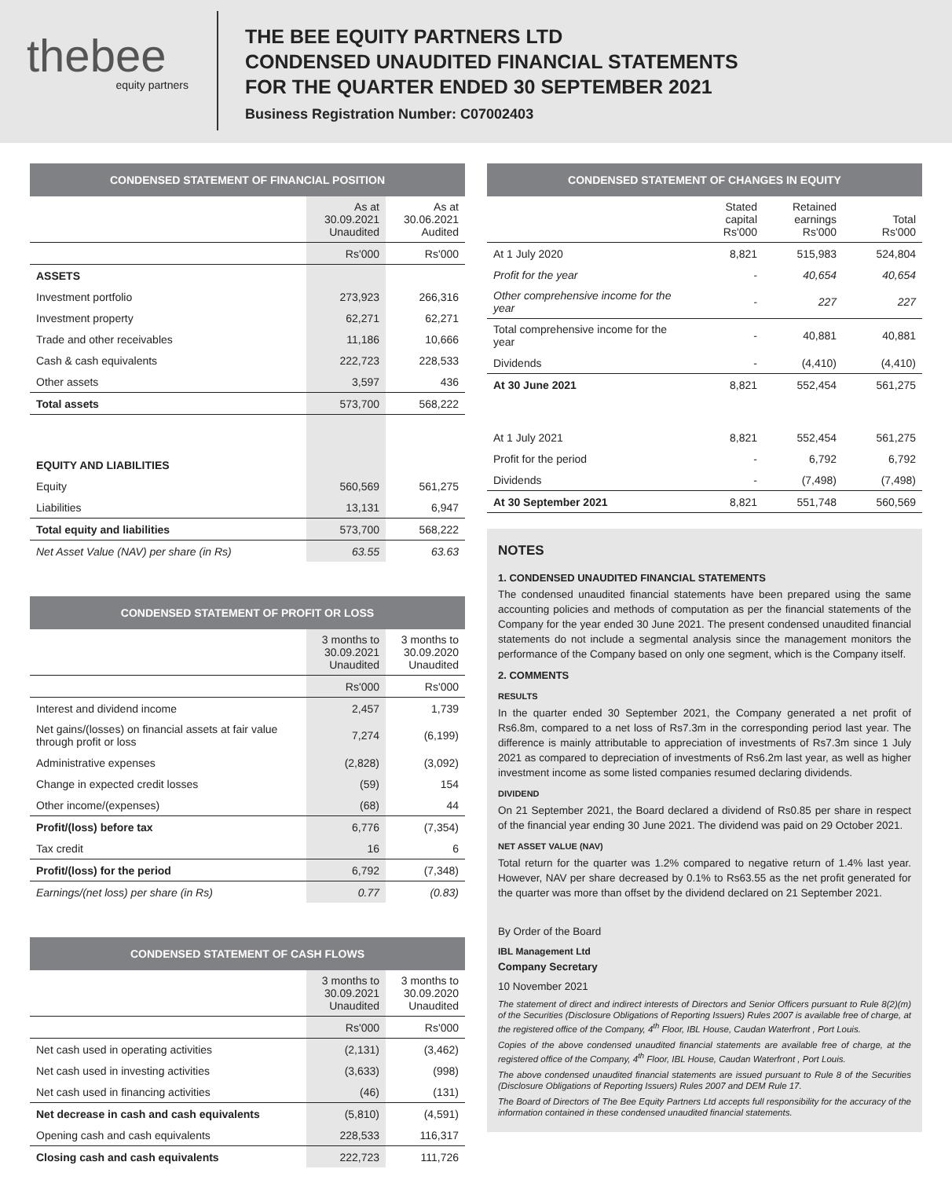thebee
equity partners
THE BEE EQUITY PARTNERS LTD
CONDENSED UNAUDITED FINANCIAL STATEMENTS
FOR THE QUARTER ENDED 30 SEPTEMBER 2021
Business Registration Number: C07002403
| CONDENSED STATEMENT OF FINANCIAL POSITION | | |
| --- | --- | --- |
| | As at 30.09.2021 Unaudited | As at 30.06.2021 Audited |
| | Rs'000 | Rs'000 |
| ASSETS | | |
| Investment portfolio | 273,923 | 266,316 |
| Investment property | 62,271 | 62,271 |
| Trade and other receivables | 11,186 | 10,666 |
| Cash & cash equivalents | 222,723 | 228,533 |
| Other assets | 3,597 | 436 |
| Total assets | 573,700 | 568,222 |
| EQUITY AND LIABILITIES | | |
| Equity | 560,569 | 561,275 |
| Liabilities | 13,131 | 6,947 |
| Total equity and liabilities | 573,700 | 568,222 |
| Net Asset Value (NAV) per share (in Rs) | 63.55 | 63.63 |
| CONDENSED STATEMENT OF PROFIT OR LOSS | | |
| --- | --- | --- |
| | 3 months to 30.09.2021 Unaudited | 3 months to 30.09.2020 Unaudited |
| | Rs'000 | Rs'000 |
| Interest and dividend income | 2,457 | 1,739 |
| Net gains/(losses) on financial assets at fair value through profit or loss | 7,274 | (6,199) |
| Administrative expenses | (2,828) | (3,092) |
| Change in expected credit losses | (59) | 154 |
| Other income/(expenses) | (68) | 44 |
| Profit/(loss) before tax | 6,776 | (7,354) |
| Tax credit | 16 | 6 |
| Profit/(loss) for the period | 6,792 | (7,348) |
| Earnings/(net loss) per share (in Rs) | 0.77 | (0.83) |
| CONDENSED STATEMENT OF CASH FLOWS | | |
| --- | --- | --- |
| | 3 months to 30.09.2021 Unaudited | 3 months to 30.09.2020 Unaudited |
| | Rs'000 | Rs'000 |
| Net cash used in operating activities | (2,131) | (3,462) |
| Net cash used in investing activities | (3,633) | (998) |
| Net cash used in financing activities | (46) | (131) |
| Net decrease in cash and cash equivalents | (5,810) | (4,591) |
| Opening cash and cash equivalents | 228,533 | 116,317 |
| Closing cash and cash equivalents | 222,723 | 111,726 |
| CONDENSED STATEMENT OF CHANGES IN EQUITY | | | |
| --- | --- | --- | --- |
| | Stated capital Rs'000 | Retained earnings Rs'000 | Total Rs'000 |
| At 1 July 2020 | 8,821 | 515,983 | 524,804 |
| Profit for the year | - | 40,654 | 40,654 |
| Other comprehensive income for the year | - | 227 | 227 |
| Total comprehensive income for the year | - | 40,881 | 40,881 |
| Dividends | - | (4,410) | (4,410) |
| At 30 June 2021 | 8,821 | 552,454 | 561,275 |
| At 1 July 2021 | 8,821 | 552,454 | 561,275 |
| Profit for the period | - | 6,792 | 6,792 |
| Dividends | - | (7,498) | (7,498) |
| At 30 September 2021 | 8,821 | 551,748 | 560,569 |
NOTES
1. CONDENSED UNAUDITED FINANCIAL STATEMENTS
The condensed unaudited financial statements have been prepared using the same accounting policies and methods of computation as per the financial statements of the Company for the year ended 30 June 2021. The present condensed unaudited financial statements do not include a segmental analysis since the management monitors the performance of the Company based on only one segment, which is the Company itself.
2. COMMENTS
RESULTS
In the quarter ended 30 September 2021, the Company generated a net profit of Rs6.8m, compared to a net loss of Rs7.3m in the corresponding period last year. The difference is mainly attributable to appreciation of investments of Rs7.3m since 1 July 2021 as compared to depreciation of investments of Rs6.2m last year, as well as higher investment income as some listed companies resumed declaring dividends.
DIVIDEND
On 21 September 2021, the Board declared a dividend of Rs0.85 per share in respect of the financial year ending 30 June 2021. The dividend was paid on 29 October 2021.
NET ASSET VALUE (NAV)
Total return for the quarter was 1.2% compared to negative return of 1.4% last year. However, NAV per share decreased by 0.1% to Rs63.55 as the net profit generated for the quarter was more than offset by the dividend declared on 21 September 2021.
By Order of the Board
IBL Management Ltd
Company Secretary
10 November 2021
The statement of direct and indirect interests of Directors and Senior Officers pursuant to Rule 8(2)(m) of the Securities (Disclosure Obligations of Reporting Issuers) Rules 2007 is available free of charge, at the registered office of the Company, 4<sup>th</sup> Floor, IBL House, Caudan Waterfront , Port Louis.
Copies of the above condensed unaudited financial statements are available free of charge, at the registered office of the Company, 4<sup>th</sup> Floor, IBL House, Caudan Waterfront , Port Louis.
The above condensed unaudited financial statements are issued pursuant to Rule 8 of the Securities (Disclosure Obligations of Reporting Issuers) Rules 2007 and DEM Rule 17.
The Board of Directors of The Bee Equity Partners Ltd accepts full responsibility for the accuracy of the information contained in these condensed unaudited financial statements.